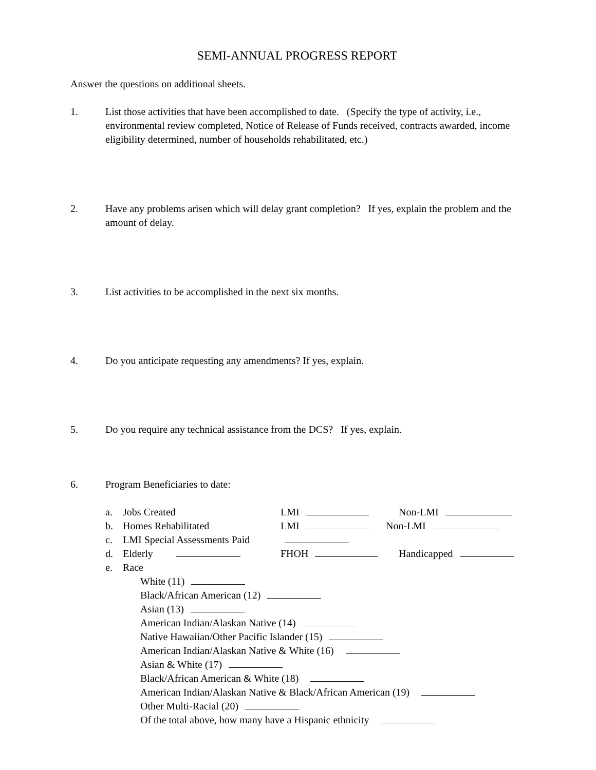SEMI-ANNUAL PROGRESS REPORT
Answer the questions on additional sheets.
1. List those activities that have been accomplished to date. (Specify the type of activity, i.e., environmental review completed, Notice of Release of Funds received, contracts awarded, income eligibility determined, number of households rehabilitated, etc.)
2. Have any problems arisen which will delay grant completion? If yes, explain the problem and the amount of delay.
3. List activities to be accomplished in the next six months.
4. Do you anticipate requesting any amendments? If yes, explain.
5. Do you require any technical assistance from the DCS? If yes, explain.
6. Program Beneficiaries to date:
a. Jobs Created LMI Non-LMI
b. Homes Rehabilitated LMI Non-LMI
c. LMI Special Assessments Paid
d. Elderly FHOH Handicapped
e. Race
White (11)
Black/African American (12)
Asian (13)
American Indian/Alaskan Native (14)
Native Hawaiian/Other Pacific Islander (15)
American Indian/Alaskan Native & White (16)
Asian & White (17)
Black/African American & White (18)
American Indian/Alaskan Native & Black/African American (19)
Other Multi-Racial (20)
Of the total above, how many have a Hispanic ethnicity